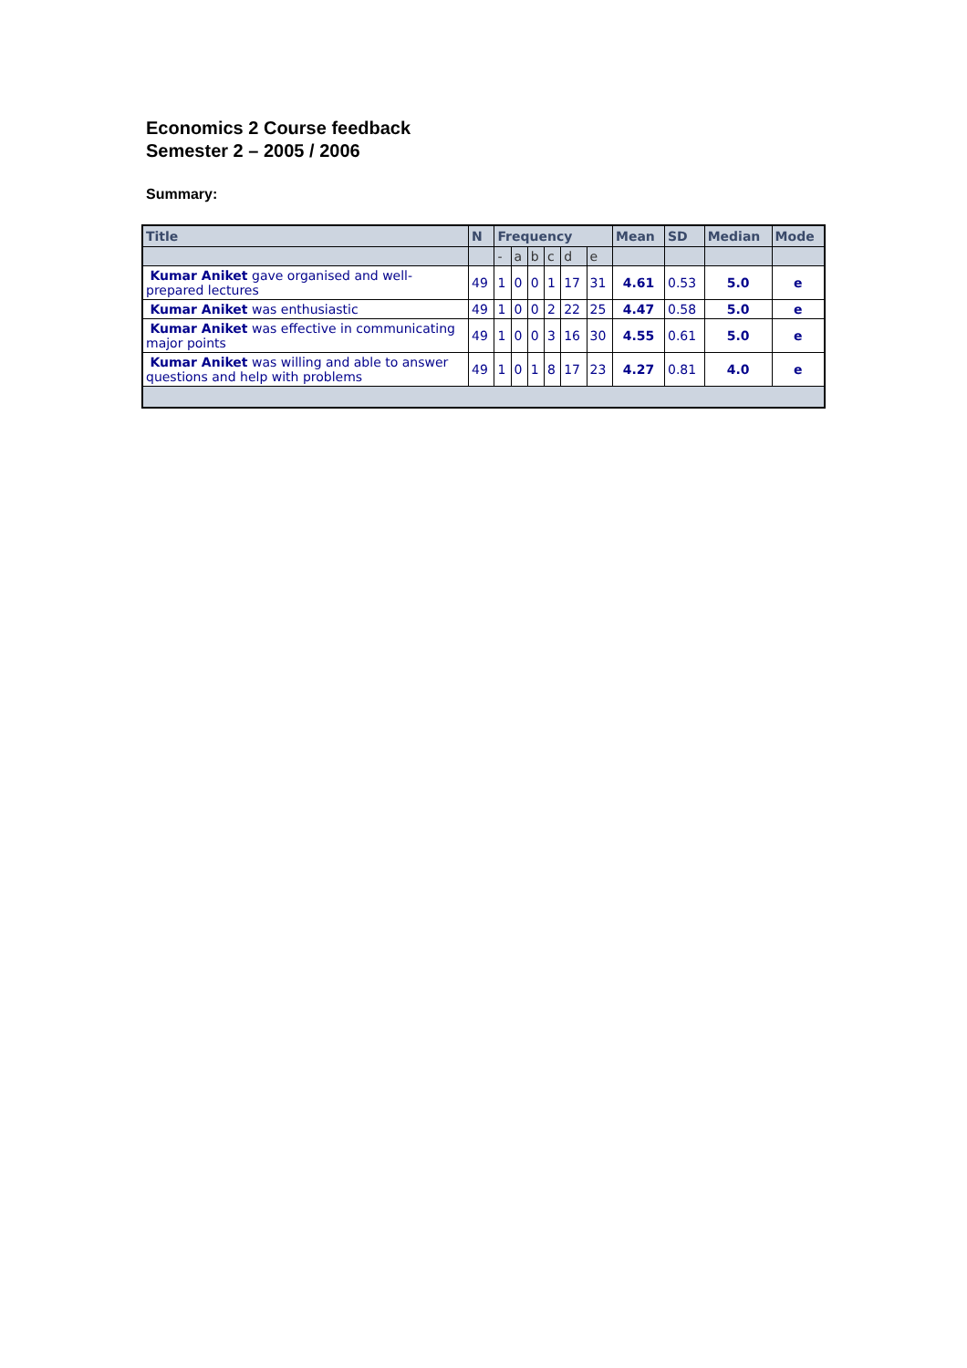Economics 2 Course feedback
Semester 2 – 2005 / 2006
Summary:
| Title | N | Frequency | | | | | | Mean | SD | Median | Mode |
| --- | --- | --- | --- | --- | --- | --- | --- | --- | --- | --- | --- |
| | | - | a | b | c | d | e | | | | |
| Kumar Aniket gave organised and well-prepared lectures | 49 | 1 | 0 | 0 | 1 | 17 | 31 | 4.61 | 0.53 | 5.0 | e |
| Kumar Aniket was enthusiastic | 49 | 1 | 0 | 0 | 2 | 22 | 25 | 4.47 | 0.58 | 5.0 | e |
| Kumar Aniket was effective in communicating major points | 49 | 1 | 0 | 0 | 3 | 16 | 30 | 4.55 | 0.61 | 5.0 | e |
| Kumar Aniket was willing and able to answer questions and help with problems | 49 | 1 | 0 | 1 | 8 | 17 | 23 | 4.27 | 0.81 | 4.0 | e |